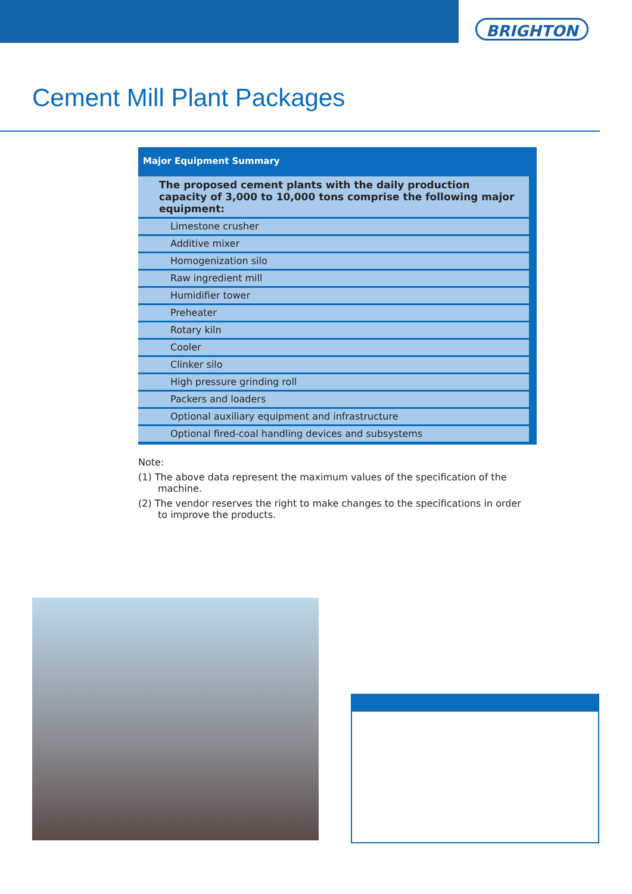BRIGHTON
Cement Mill Plant Packages
| Major Equipment Summary |
| --- |
| The proposed cement plants with the daily production capacity of 3,000 to 10,000 tons comprise the following major equipment: |
| Limestone crusher |
| Additive mixer |
| Homogenization silo |
| Raw ingredient mill |
| Humidifier tower |
| Preheater |
| Rotary kiln |
| Cooler |
| Clinker silo |
| High pressure grinding roll |
| Packers and loaders |
| Optional auxiliary equipment and infrastructure |
| Optional fired-coal handling devices and subsystems |
Note:
(1) The above data represent the maximum values of the specification of the machine.
(2) The vendor reserves the right to make changes to the specifications in order to improve the products.